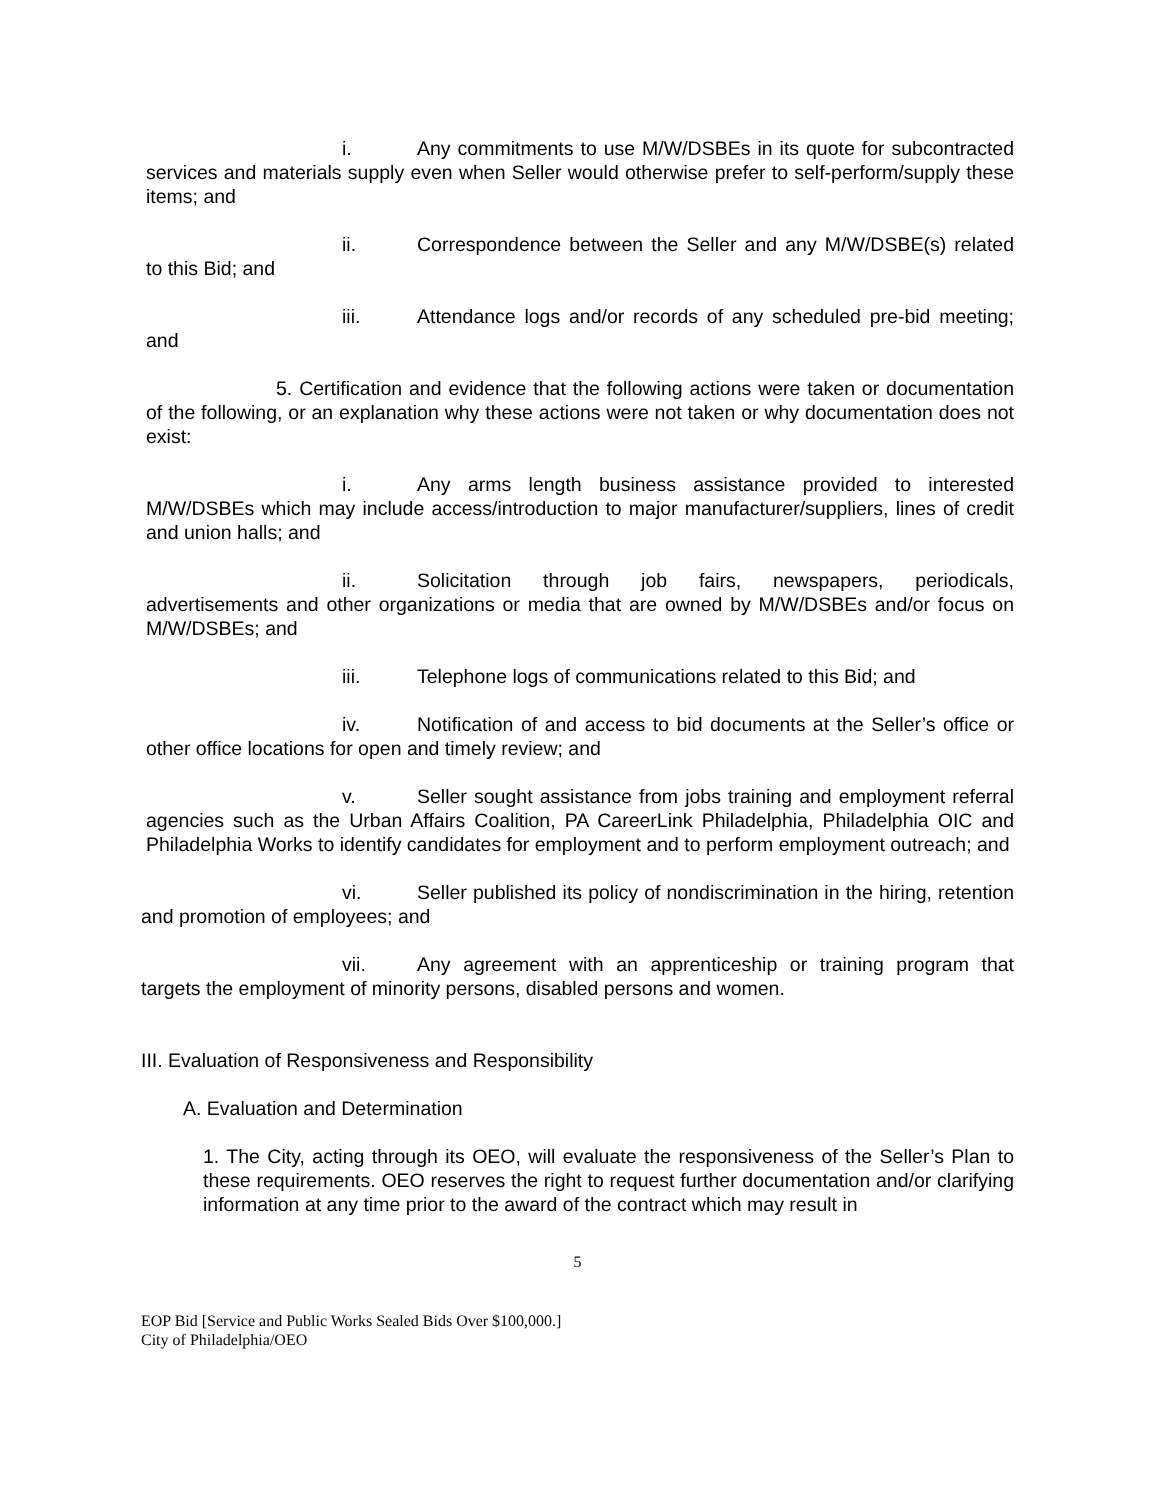i. Any commitments to use M/W/DSBEs in its quote for subcontracted services and materials supply even when Seller would otherwise prefer to self-perform/supply these items; and
ii. Correspondence between the Seller and any M/W/DSBE(s) related to this Bid; and
iii. Attendance logs and/or records of any scheduled pre-bid meeting; and
5. Certification and evidence that the following actions were taken or documentation of the following, or an explanation why these actions were not taken or why documentation does not exist:
i. Any arms length business assistance provided to interested M/W/DSBEs which may include access/introduction to major manufacturer/suppliers, lines of credit and union halls; and
ii. Solicitation through job fairs, newspapers, periodicals, advertisements and other organizations or media that are owned by M/W/DSBEs and/or focus on M/W/DSBEs; and
iii. Telephone logs of communications related to this Bid; and
iv. Notification of and access to bid documents at the Seller’s office or other office locations for open and timely review; and
v. Seller sought assistance from jobs training and employment referral agencies such as the Urban Affairs Coalition, PA CareerLink Philadelphia, Philadelphia OIC and Philadelphia Works to identify candidates for employment and to perform employment outreach; and
vi. Seller published its policy of nondiscrimination in the hiring, retention and promotion of employees; and
vii. Any agreement with an apprenticeship or training program that targets the employment of minority persons, disabled persons and women.
III. Evaluation of Responsiveness and Responsibility
A. Evaluation and Determination
1. The City, acting through its OEO, will evaluate the responsiveness of the Seller’s Plan to these requirements. OEO reserves the right to request further documentation and/or clarifying information at any time prior to the award of the contract which may result in
5
EOP Bid [Service and Public Works Sealed Bids Over $100,000.]
City of Philadelphia/OEO